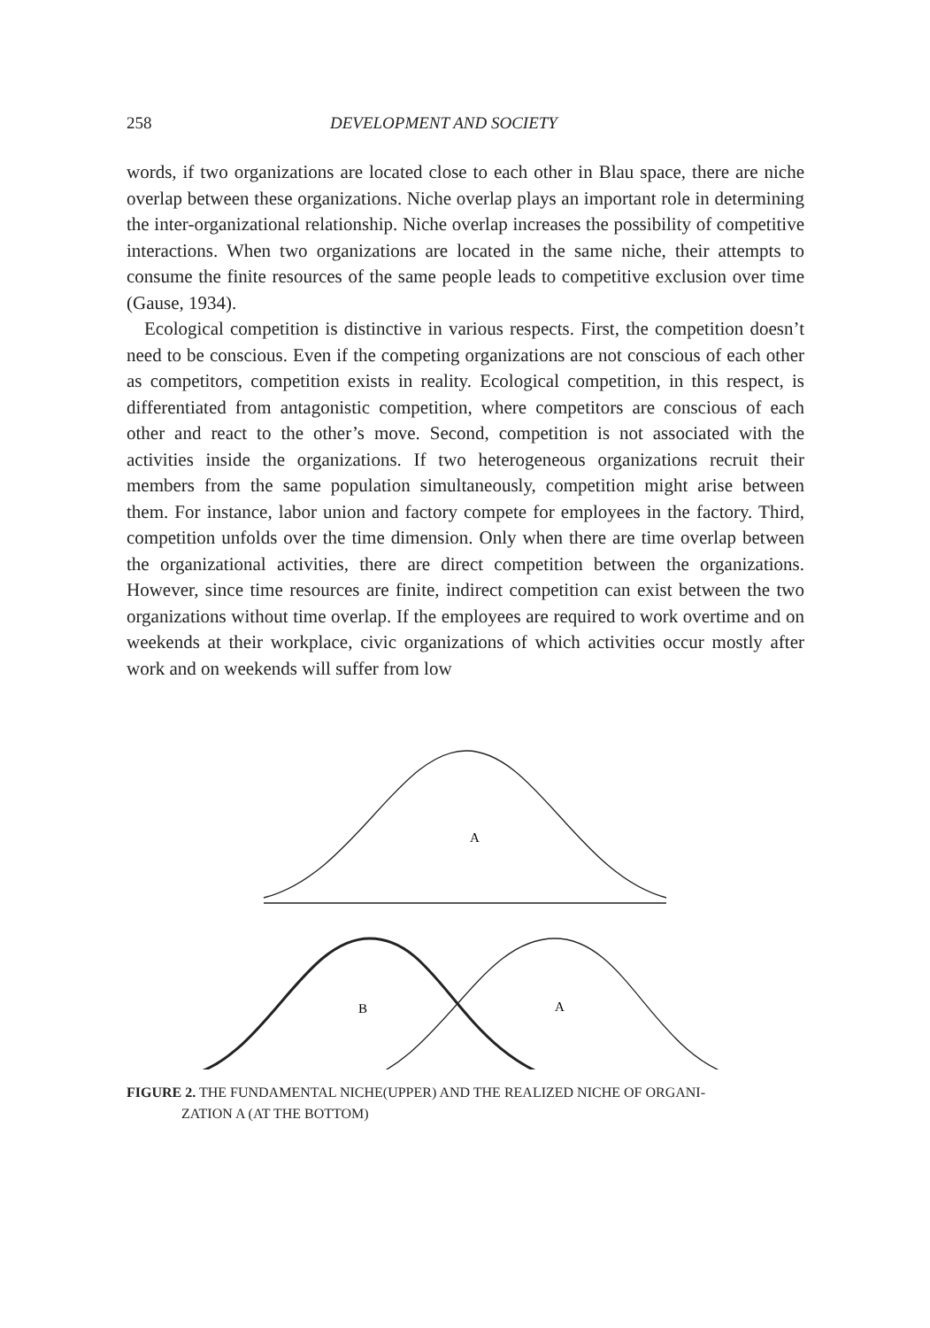258 DEVELOPMENT AND SOCIETY
words, if two organizations are located close to each other in Blau space, there are niche overlap between these organizations. Niche overlap plays an important role in determining the inter-organizational relationship. Niche overlap increases the possibility of competitive interactions. When two organizations are located in the same niche, their attempts to consume the finite resources of the same people leads to competitive exclusion over time (Gause, 1934).
Ecological competition is distinctive in various respects. First, the competition doesn’t need to be conscious. Even if the competing organizations are not conscious of each other as competitors, competition exists in reality. Ecological competition, in this respect, is differentiated from antagonistic competition, where competitors are conscious of each other and react to the other’s move. Second, competition is not associated with the activities inside the organizations. If two heterogeneous organizations recruit their members from the same population simultaneously, competition might arise between them. For instance, labor union and factory compete for employees in the factory. Third, competition unfolds over the time dimension. Only when there are time overlap between the organizational activities, there are direct competition between the organizations. However, since time resources are finite, indirect competition can exist between the two organizations without time overlap. If the employees are required to work overtime and on weekends at their workplace, civic organizations of which activities occur mostly after work and on weekends will suffer from low
A
B
A
FIGURE 2. THE FUNDAMENTAL NICHE(UPPER) AND THE REALIZED NICHE OF ORGANI-
ZATION A (AT THE BOTTOM)